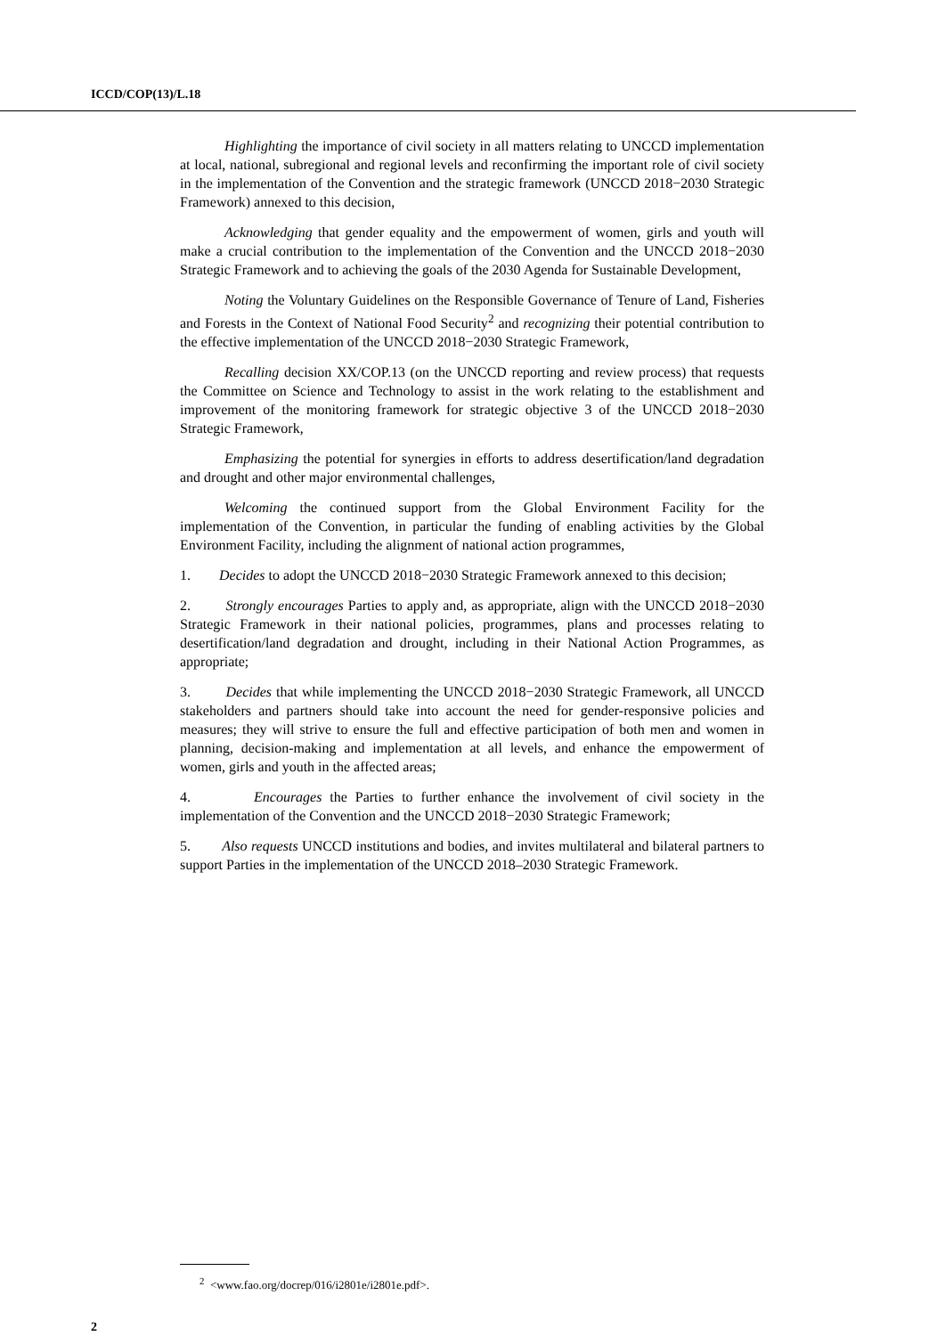ICCD/COP(13)/L.18
Highlighting the importance of civil society in all matters relating to UNCCD implementation at local, national, subregional and regional levels and reconfirming the important role of civil society in the implementation of the Convention and the strategic framework (UNCCD 2018−2030 Strategic Framework) annexed to this decision,
Acknowledging that gender equality and the empowerment of women, girls and youth will make a crucial contribution to the implementation of the Convention and the UNCCD 2018−2030 Strategic Framework and to achieving the goals of the 2030 Agenda for Sustainable Development,
Noting the Voluntary Guidelines on the Responsible Governance of Tenure of Land, Fisheries and Forests in the Context of National Food Security<sup>2</sup> and recognizing their potential contribution to the effective implementation of the UNCCD 2018−2030 Strategic Framework,
Recalling decision XX/COP.13 (on the UNCCD reporting and review process) that requests the Committee on Science and Technology to assist in the work relating to the establishment and improvement of the monitoring framework for strategic objective 3 of the UNCCD 2018−2030 Strategic Framework,
Emphasizing the potential for synergies in efforts to address desertification/land degradation and drought and other major environmental challenges,
Welcoming the continued support from the Global Environment Facility for the implementation of the Convention, in particular the funding of enabling activities by the Global Environment Facility, including the alignment of national action programmes,
1. Decides to adopt the UNCCD 2018−2030 Strategic Framework annexed to this decision;
2. Strongly encourages Parties to apply and, as appropriate, align with the UNCCD 2018−2030 Strategic Framework in their national policies, programmes, plans and processes relating to desertification/land degradation and drought, including in their National Action Programmes, as appropriate;
3. Decides that while implementing the UNCCD 2018−2030 Strategic Framework, all UNCCD stakeholders and partners should take into account the need for gender-responsive policies and measures; they will strive to ensure the full and effective participation of both men and women in planning, decision-making and implementation at all levels, and enhance the empowerment of women, girls and youth in the affected areas;
4. Encourages the Parties to further enhance the involvement of civil society in the implementation of the Convention and the UNCCD 2018−2030 Strategic Framework;
5. Also requests UNCCD institutions and bodies, and invites multilateral and bilateral partners to support Parties in the implementation of the UNCCD 2018–2030 Strategic Framework.
<sup>2</sup> <www.fao.org/docrep/016/i2801e/i2801e.pdf>.
2